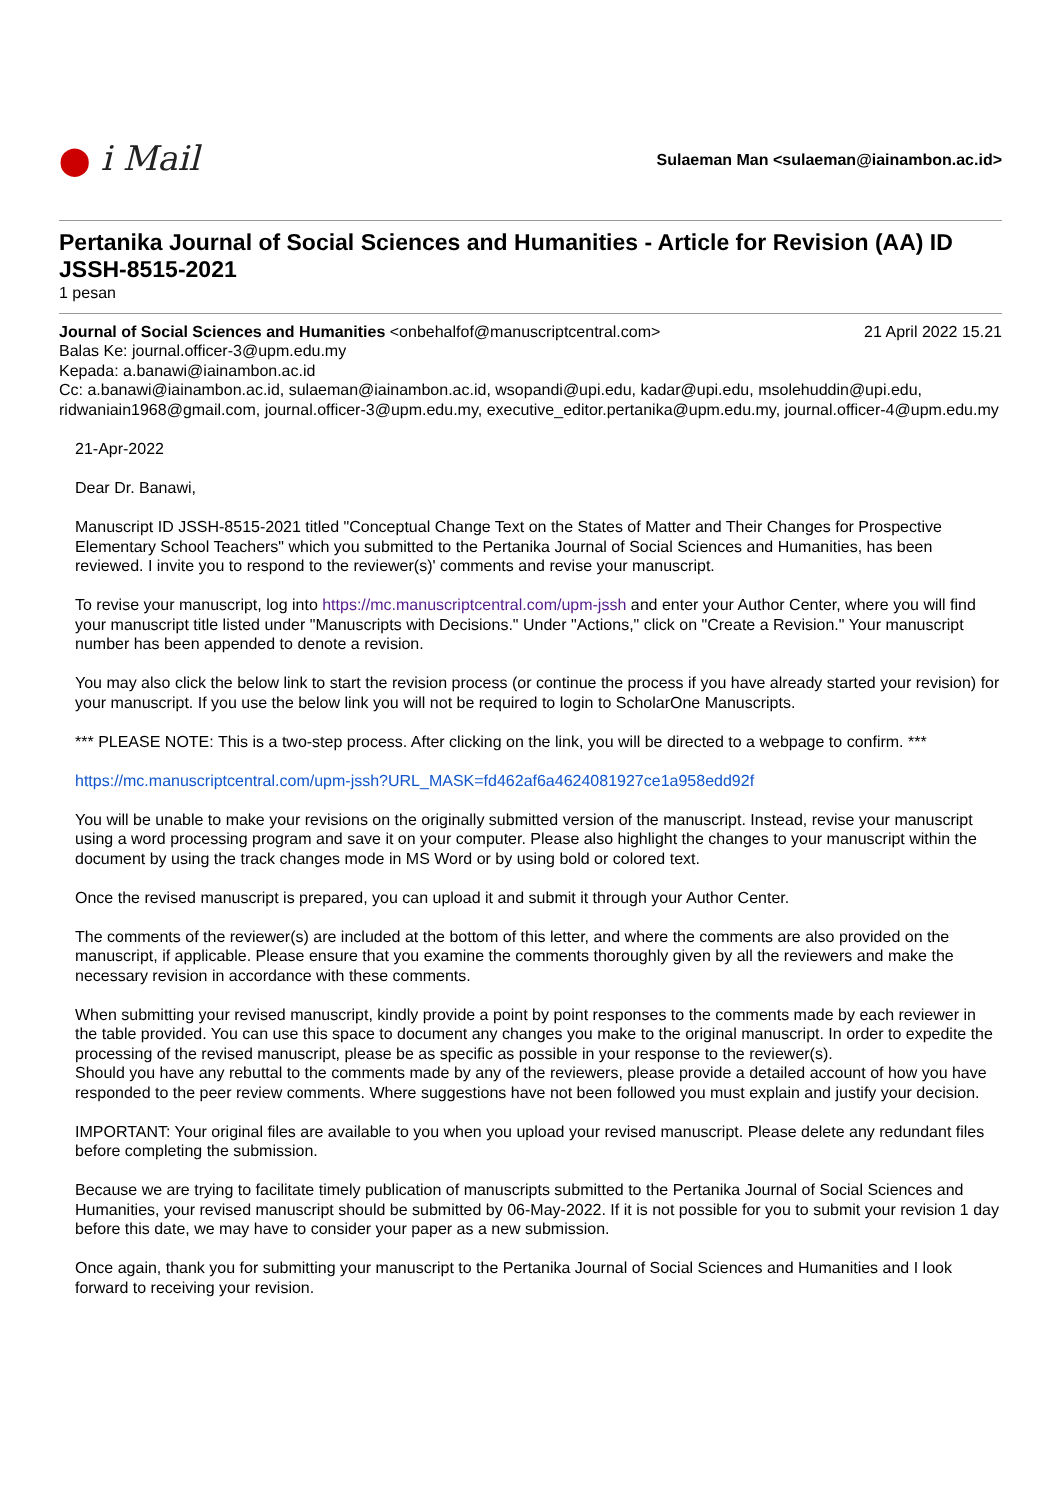⬤ i Mail
Sulaeman Man <sulaeman@iainambon.ac.id>
Pertanika Journal of Social Sciences and Humanities - Article for Revision (AA) ID JSSH-8515-2021
1 pesan
Journal of Social Sciences and Humanities <onbehalfof@manuscriptcentral.com>
21 April 2022 15.21
Balas Ke: journal.officer-3@upm.edu.my
Kepada: a.banawi@iainambon.ac.id
Cc: a.banawi@iainambon.ac.id, sulaeman@iainambon.ac.id, wsopandi@upi.edu, kadar@upi.edu, msolehuddin@upi.edu, ridwaniain1968@gmail.com, journal.officer-3@upm.edu.my, executive_editor.pertanika@upm.edu.my, journal.officer-4@upm.edu.my
21-Apr-2022
Dear Dr. Banawi,
Manuscript ID JSSH-8515-2021 titled "Conceptual Change Text on the States of Matter and Their Changes for Prospective Elementary School Teachers" which you submitted to the Pertanika Journal of Social Sciences and Humanities, has been reviewed. I invite you to respond to the reviewer(s)' comments and revise your manuscript.
To revise your manuscript, log into https://mc.manuscriptcentral.com/upm-jssh and enter your Author Center, where you will find your manuscript title listed under "Manuscripts with Decisions." Under "Actions," click on "Create a Revision." Your manuscript number has been appended to denote a revision.
You may also click the below link to start the revision process (or continue the process if you have already started your revision) for your manuscript. If you use the below link you will not be required to login to ScholarOne Manuscripts.
*** PLEASE NOTE: This is a two-step process. After clicking on the link, you will be directed to a webpage to confirm. ***
https://mc.manuscriptcentral.com/upm-jssh?URL_MASK=fd462af6a4624081927ce1a958edd92f
You will be unable to make your revisions on the originally submitted version of the manuscript. Instead, revise your manuscript using a word processing program and save it on your computer. Please also highlight the changes to your manuscript within the document by using the track changes mode in MS Word or by using bold or colored text.
Once the revised manuscript is prepared, you can upload it and submit it through your Author Center.
The comments of the reviewer(s) are included at the bottom of this letter, and where the comments are also provided on the manuscript, if applicable. Please ensure that you examine the comments thoroughly given by all the reviewers and make the necessary revision in accordance with these comments.
When submitting your revised manuscript, kindly provide a point by point responses to the comments made by each reviewer in the table provided. You can use this space to document any changes you make to the original manuscript. In order to expedite the processing of the revised manuscript, please be as specific as possible in your response to the reviewer(s).
Should you have any rebuttal to the comments made by any of the reviewers, please provide a detailed account of how you have responded to the peer review comments. Where suggestions have not been followed you must explain and justify your decision.
IMPORTANT: Your original files are available to you when you upload your revised manuscript. Please delete any redundant files before completing the submission.
Because we are trying to facilitate timely publication of manuscripts submitted to the Pertanika Journal of Social Sciences and Humanities, your revised manuscript should be submitted by 06-May-2022. If it is not possible for you to submit your revision 1 day before this date, we may have to consider your paper as a new submission.
Once again, thank you for submitting your manuscript to the Pertanika Journal of Social Sciences and Humanities and I look forward to receiving your revision.